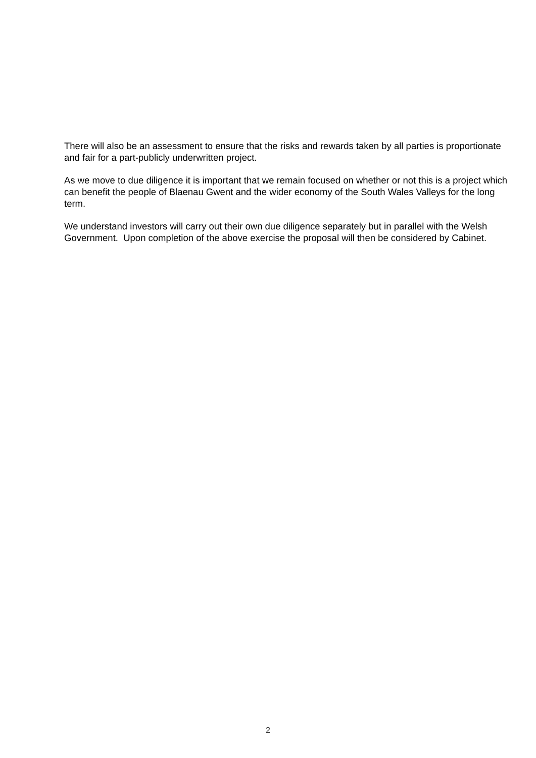There will also be an assessment to ensure that the risks and rewards taken by all parties is proportionate and fair for a part-publicly underwritten project.
As we move to due diligence it is important that we remain focused on whether or not this is a project which can benefit the people of Blaenau Gwent and the wider economy of the South Wales Valleys for the long term.
We understand investors will carry out their own due diligence separately but in parallel with the Welsh Government. Upon completion of the above exercise the proposal will then be considered by Cabinet.
2